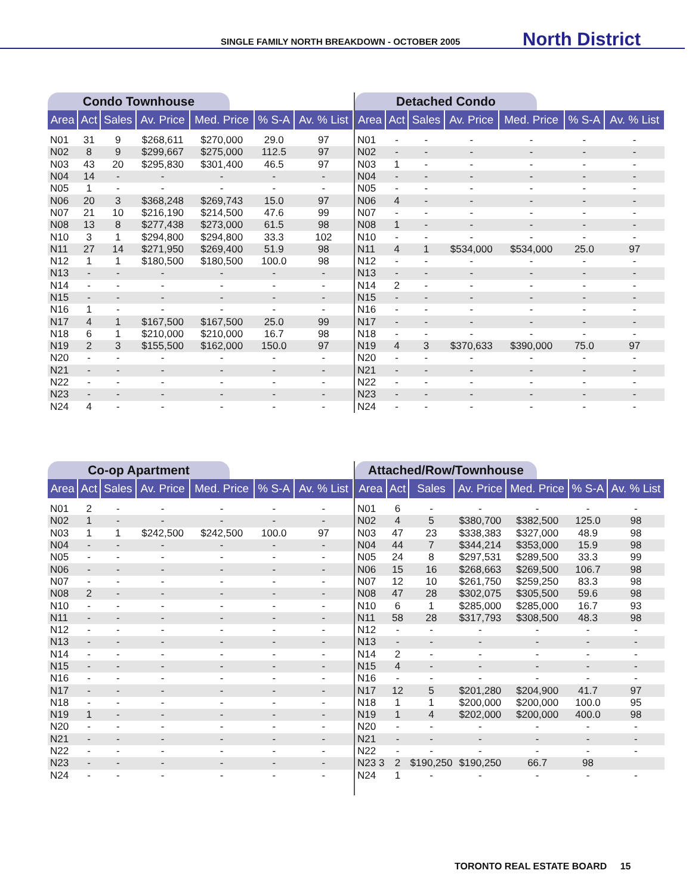SINGLE FAMILY NORTH BREAKDOWN - OCTOBER 2005 North District
Condo Townhouse
| Area | Act | Sales | Av. Price | Med. Price | % S-A | Av. % List |
| --- | --- | --- | --- | --- | --- | --- |
| N01 | 31 | 9 | $268,611 | $270,000 | 29.0 | 97 |
| N02 | 8 | 9 | $299,667 | $275,000 | 112.5 | 97 |
| N03 | 43 | 20 | $295,830 | $301,400 | 46.5 | 97 |
| N04 | 14 | - | - | - | - | - |
| N05 | 1 | - | - | - | - | - |
| N06 | 20 | 3 | $368,248 | $269,743 | 15.0 | 97 |
| N07 | 21 | 10 | $216,190 | $214,500 | 47.6 | 99 |
| N08 | 13 | 8 | $277,438 | $273,000 | 61.5 | 98 |
| N10 | 3 | 1 | $294,800 | $294,800 | 33.3 | 102 |
| N11 | 27 | 14 | $271,950 | $269,400 | 51.9 | 98 |
| N12 | 1 | 1 | $180,500 | $180,500 | 100.0 | 98 |
| N13 | - | - | - | - | - | - |
| N14 | - | - | - | - | - | - |
| N15 | - | - | - | - | - | - |
| N16 | 1 | - | - | - | - | - |
| N17 | 4 | 1 | $167,500 | $167,500 | 25.0 | 99 |
| N18 | 6 | 1 | $210,000 | $210,000 | 16.7 | 98 |
| N19 | 2 | 3 | $155,500 | $162,000 | 150.0 | 97 |
| N20 | - | - | - | - | - | - |
| N21 | - | - | - | - | - | - |
| N22 | - | - | - | - | - | - |
| N23 | - | - | - | - | - | - |
| N24 | 4 | - | - | - | - | - |
Detached Condo
| Area | Act | Sales | Av. Price | Med. Price | % S-A | Av. % List |
| --- | --- | --- | --- | --- | --- | --- |
| N01 | - | - | - | - | - | - |
| N02 | - | - | - | - | - | - |
| N03 | 1 | - | - | - | - | - |
| N04 | - | - | - | - | - | - |
| N05 | - | - | - | - | - | - |
| N06 | 4 | - | - | - | - | - |
| N07 | - | - | - | - | - | - |
| N08 | 1 | - | - | - | - | - |
| N10 | - | - | - | - | - | - |
| N11 | 4 | 1 | $534,000 | $534,000 | 25.0 | 97 |
| N12 | - | - | - | - | - | - |
| N13 | - | - | - | - | - | - |
| N14 | 2 | - | - | - | - | - |
| N15 | - | - | - | - | - | - |
| N16 | - | - | - | - | - | - |
| N17 | - | - | - | - | - | - |
| N18 | - | - | - | - | - | - |
| N19 | 4 | 3 | $370,633 | $390,000 | 75.0 | 97 |
| N20 | - | - | - | - | - | - |
| N21 | - | - | - | - | - | - |
| N22 | - | - | - | - | - | - |
| N23 | - | - | - | - | - | - |
| N24 | - | - | - | - | - | - |
Co-op Apartment
| Area | Act | Sales | Av. Price | Med. Price | % S-A | Av. % List |
| --- | --- | --- | --- | --- | --- | --- |
| N01 | 2 | - | - | - | - | - |
| N02 | 1 | - | - | - | - | - |
| N03 | 1 | 1 | $242,500 | $242,500 | 100.0 | 97 |
| N04 | - | - | - | - | - | - |
| N05 | - | - | - | - | - | - |
| N06 | - | - | - | - | - | - |
| N07 | - | - | - | - | - | - |
| N08 | 2 | - | - | - | - | - |
| N10 | - | - | - | - | - | - |
| N11 | - | - | - | - | - | - |
| N12 | - | - | - | - | - | - |
| N13 | - | - | - | - | - | - |
| N14 | - | - | - | - | - | - |
| N15 | - | - | - | - | - | - |
| N16 | - | - | - | - | - | - |
| N17 | - | - | - | - | - | - |
| N18 | - | - | - | - | - | - |
| N19 | 1 | - | - | - | - | - |
| N20 | - | - | - | - | - | - |
| N21 | - | - | - | - | - | - |
| N22 | - | - | - | - | - | - |
| N23 | - | - | - | - | - | - |
| N24 | - | - | - | - | - | - |
Attached/Row/Townhouse
| Area | Act | Sales | Av. Price | Med. Price | % S-A | Av. % List |
| --- | --- | --- | --- | --- | --- | --- |
| N01 | 6 | - | - | - | - | - |
| N02 | 4 | 5 | $380,700 | $382,500 | 125.0 | 98 |
| N03 | 47 | 23 | $338,383 | $327,000 | 48.9 | 98 |
| N04 | 44 | 7 | $344,214 | $353,000 | 15.9 | 98 |
| N05 | 24 | 8 | $297,531 | $289,500 | 33.3 | 99 |
| N06 | 15 | 16 | $268,663 | $269,500 | 106.7 | 98 |
| N07 | 12 | 10 | $261,750 | $259,250 | 83.3 | 98 |
| N08 | 47 | 28 | $302,075 | $305,500 | 59.6 | 98 |
| N10 | 6 | 1 | $285,000 | $285,000 | 16.7 | 93 |
| N11 | 58 | 28 | $317,793 | $308,500 | 48.3 | 98 |
| N12 | - | - | - | - | - | - |
| N13 | - | - | - | - | - | - |
| N14 | 2 | - | - | - | - | - |
| N15 | 4 | - | - | - | - | - |
| N16 | - | - | - | - | - | - |
| N17 | 12 | 5 | $201,280 | $204,900 | 41.7 | 97 |
| N18 | 1 | 1 | $200,000 | $200,000 | 100.0 | 95 |
| N19 | 1 | 4 | $202,000 | $200,000 | 400.0 | 98 |
| N20 | - | - | - | - | - | - |
| N21 | - | - | - | - | - | - |
| N22 | - | - | - | - | - | - |
| N23 3 | 2 | $190,250 | $190,250 | 66.7 | 98 | |
| N24 | 1 | - | - | - | - | - |
TORONTO REAL ESTATE BOARD 15